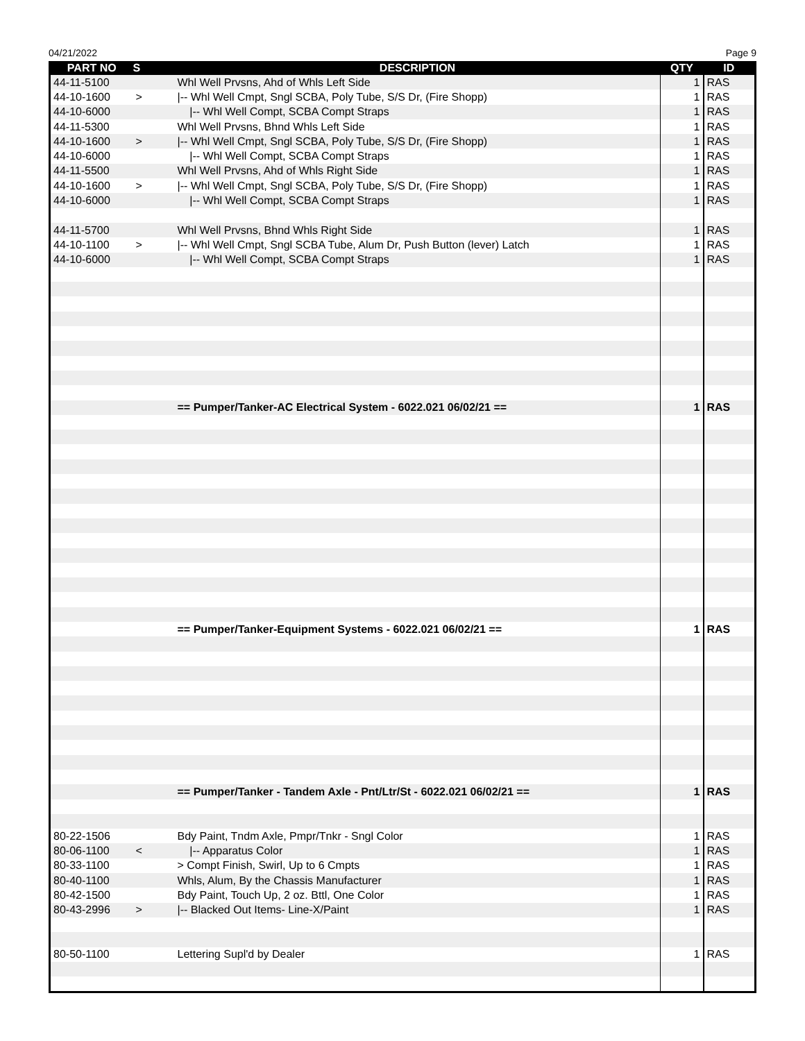04/21/2022 Page 9
| PART NO | S | DESCRIPTION | QTY | ID |
| --- | --- | --- | --- | --- |
| 44-11-5100 | | Whl Well Prvsns, Ahd of Whls Left Side | 1 | RAS |
| 44-10-1600 | > | /-- Whl Well Cmpt, Sngl SCBA, Poly Tube, S/S Dr, (Fire Shopp) | 1 | RAS |
| 44-10-6000 | | /-- Whl Well Compt, SCBA Compt Straps | 1 | RAS |
| 44-11-5300 | | Whl Well Prvsns, Bhnd Whls Left Side | 1 | RAS |
| 44-10-1600 | > | /-- Whl Well Cmpt, Sngl SCBA, Poly Tube, S/S Dr, (Fire Shopp) | 1 | RAS |
| 44-10-6000 | | /-- Whl Well Compt, SCBA Compt Straps | 1 | RAS |
| 44-11-5500 | | Whl Well Prvsns, Ahd of Whls Right Side | 1 | RAS |
| 44-10-1600 | > | /-- Whl Well Cmpt, Sngl SCBA, Poly Tube, S/S Dr, (Fire Shopp) | 1 | RAS |
| 44-10-6000 | | /-- Whl Well Compt, SCBA Compt Straps | 1 | RAS |
| 44-11-5700 | | Whl Well Prvsns, Bhnd Whls Right Side | 1 | RAS |
| 44-10-1100 | > | /-- Whl Well Cmpt, Sngl SCBA Tube, Alum Dr, Push Button (lever) Latch | 1 | RAS |
| 44-10-6000 | | /-- Whl Well Compt, SCBA Compt Straps | 1 | RAS |
| | | == Pumper/Tanker-AC Electrical System - 6022.021 06/02/21 == | 1 | RAS |
| | | == Pumper/Tanker-Equipment Systems - 6022.021 06/02/21 == | 1 | RAS |
| | | == Pumper/Tanker - Tandem Axle - Pnt/Ltr/St - 6022.021 06/02/21 == | 1 | RAS |
| 80-22-1506 | | Bdy Paint, Tndm Axle, Pmpr/Tnkr - Sngl Color | 1 | RAS |
| 80-06-1100 | < | /-- Apparatus Color | 1 | RAS |
| 80-33-1100 | | > Compt Finish, Swirl, Up to 6 Cmpts | 1 | RAS |
| 80-40-1100 | | Whls, Alum, By the Chassis Manufacturer | 1 | RAS |
| 80-42-1500 | | Bdy Paint, Touch Up, 2 oz. Bttl, One Color | 1 | RAS |
| 80-43-2996 | > | /-- Blacked Out Items- Line-X/Paint | 1 | RAS |
| 80-50-1100 | | Lettering Supl'd by Dealer | 1 | RAS |